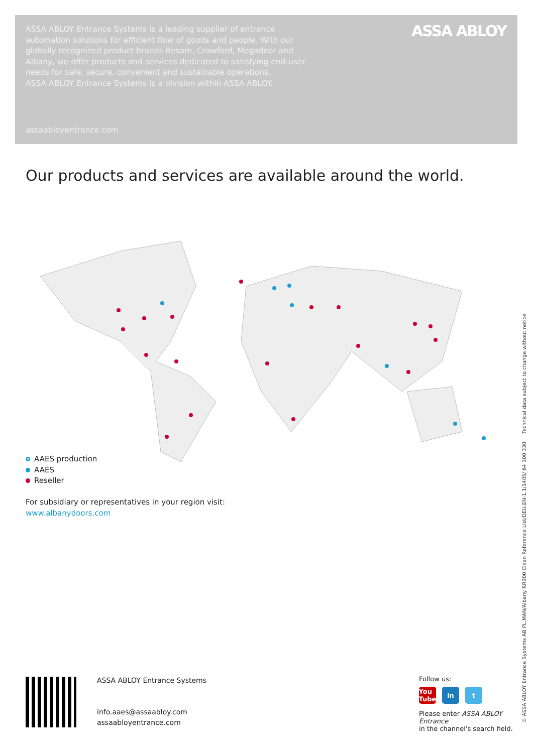ASSA ABLOY Entrance Systems is a leading supplier of entrance automation solutions for efficient flow of goods and people. With our globally recognized product brands Besam, Crawford, Megadoor and Albany, we offer products and services dedicated to satisfying end-user needs for safe, secure, convenient and sustainable operations.
ASSA ABLOY Entrance Systems is a division within ASSA ABLOY.
assaabloyentrance.com
ASSA ABLOY
Our products and services are available around the world.
AAES production
AAES
Reseller
For subsidiary or representatives in your region visit:
www.albanydoors.com
ASSA ABLOY Entrance Systems
info.aaes@assaabloy.com
assaabloyentrance.com
Follow us:
You Tube in t
Please enter ASSA ABLOY Entrance
in the channel's search field.
© ASSA ABLOY Entrance Systems AB PL.MAN/Albany RR300 Clean Reference List/DEU.EN-1.1/1405/ 64 100 330 Technical data subject to change without notice